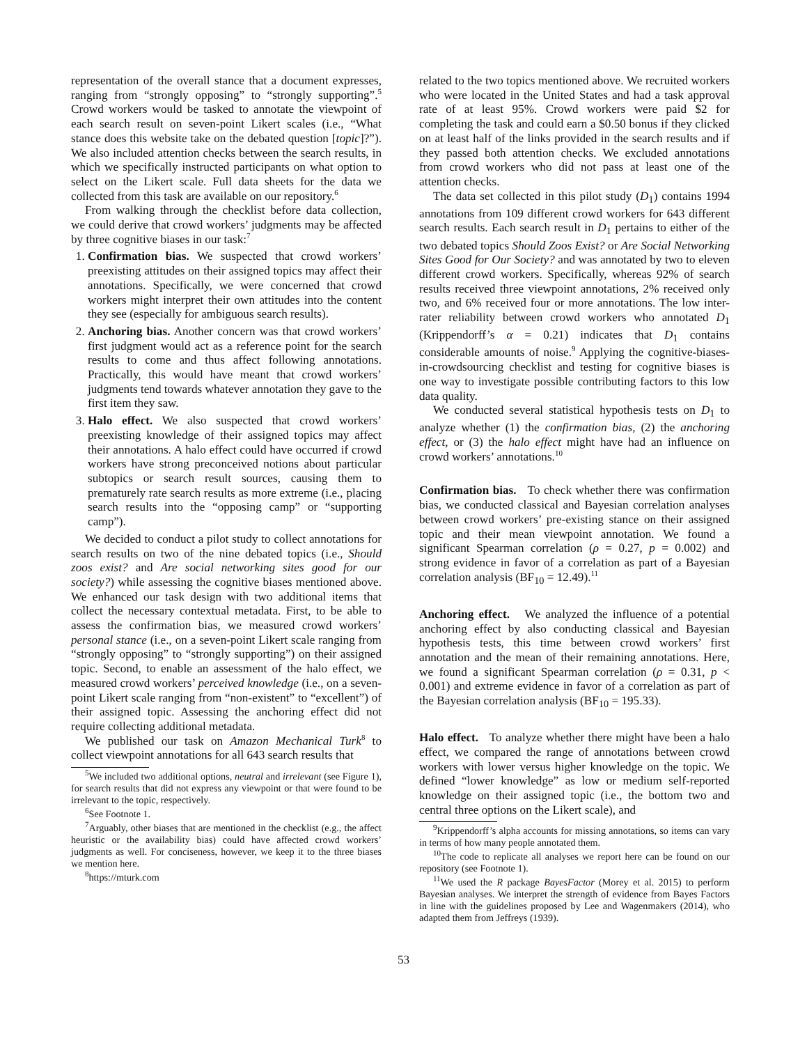representation of the overall stance that a document expresses, ranging from “strongly opposing” to “strongly supporting”.<sup>5</sup> Crowd workers would be tasked to annotate the viewpoint of each search result on seven-point Likert scales (i.e., “What stance does this website take on the debated question [topic]?”). We also included attention checks between the search results, in which we specifically instructed participants on what option to select on the Likert scale. Full data sheets for the data we collected from this task are available on our repository.<sup>6</sup>
From walking through the checklist before data collection, we could derive that crowd workers’ judgments may be affected by three cognitive biases in our task:<sup>7</sup>
1. Confirmation bias. We suspected that crowd workers’ preexisting attitudes on their assigned topics may affect their annotations. Specifically, we were concerned that crowd workers might interpret their own attitudes into the content they see (especially for ambiguous search results).
2. Anchoring bias. Another concern was that crowd workers’ first judgment would act as a reference point for the search results to come and thus affect following annotations. Practically, this would have meant that crowd workers’ judgments tend towards whatever annotation they gave to the first item they saw.
3. Halo effect. We also suspected that crowd workers’ preexisting knowledge of their assigned topics may affect their annotations. A halo effect could have occurred if crowd workers have strong preconceived notions about particular subtopics or search result sources, causing them to prematurely rate search results as more extreme (i.e., placing search results into the “opposing camp” or “supporting camp”).
We decided to conduct a pilot study to collect annotations for search results on two of the nine debated topics (i.e., Should zoos exist? and Are social networking sites good for our society?) while assessing the cognitive biases mentioned above. We enhanced our task design with two additional items that collect the necessary contextual metadata. First, to be able to assess the confirmation bias, we measured crowd workers’ personal stance (i.e., on a seven-point Likert scale ranging from “strongly opposing” to “strongly supporting”) on their assigned topic. Second, to enable an assessment of the halo effect, we measured crowd workers’ perceived knowledge (i.e., on a seven-point Likert scale ranging from “non-existent” to “excellent”) of their assigned topic. Assessing the anchoring effect did not require collecting additional metadata.
We published our task on Amazon Mechanical Turk<sup>8</sup> to collect viewpoint annotations for all 643 search results that
<sup>5</sup> We included two additional options, neutral and irrelevant (see Figure 1), for search results that did not express any viewpoint or that were found to be irrelevant to the topic, respectively.
<sup>6</sup> See Footnote 1.
<sup>7</sup> Arguably, other biases that are mentioned in the checklist (e.g., the affect heuristic or the availability bias) could have affected crowd workers’ judgments as well. For conciseness, however, we keep it to the three biases we mention here.
<sup>8</sup> https://mturk.com
related to the two topics mentioned above. We recruited workers who were located in the United States and had a task approval rate of at least 95%. Crowd workers were paid $2 for completing the task and could earn a $0.50 bonus if they clicked on at least half of the links provided in the search results and if they passed both attention checks. We excluded annotations from crowd workers who did not pass at least one of the attention checks.
The data set collected in this pilot study (D<sub>1</sub>) contains 1994 annotations from 109 different crowd workers for 643 different search results. Each search result in D<sub>1</sub> pertains to either of the two debated topics Should Zoos Exist? or Are Social Networking Sites Good for Our Society? and was annotated by two to eleven different crowd workers. Specifically, whereas 92% of search results received three viewpoint annotations, 2% received only two, and 6% received four or more annotations. The low inter-rater reliability between crowd workers who annotated D<sub>1</sub> (Krippendorff’s α = 0.21) indicates that D<sub>1</sub> contains considerable amounts of noise.<sup>9</sup> Applying the cognitive-biases-in-crowdsourcing checklist and testing for cognitive biases is one way to investigate possible contributing factors to this low data quality.
We conducted several statistical hypothesis tests on D<sub>1</sub> to analyze whether (1) the confirmation bias, (2) the anchoring effect, or (3) the halo effect might have had an influence on crowd workers’ annotations.<sup>10</sup>
Confirmation bias. To check whether there was confirmation bias, we conducted classical and Bayesian correlation analyses between crowd workers’ pre-existing stance on their assigned topic and their mean viewpoint annotation. We found a significant Spearman correlation (ρ = 0.27, p = 0.002) and strong evidence in favor of a correlation as part of a Bayesian correlation analysis (BF<sub>10</sub> = 12.49).<sup>11</sup>
Anchoring effect. We analyzed the influence of a potential anchoring effect by also conducting classical and Bayesian hypothesis tests, this time between crowd workers’ first annotation and the mean of their remaining annotations. Here, we found a significant Spearman correlation (ρ = 0.31, p < 0.001) and extreme evidence in favor of a correlation as part of the Bayesian correlation analysis (BF<sub>10</sub> = 195.33).
Halo effect. To analyze whether there might have been a halo effect, we compared the range of annotations between crowd workers with lower versus higher knowledge on the topic. We defined “lower knowledge” as low or medium self-reported knowledge on their assigned topic (i.e., the bottom two and central three options on the Likert scale), and
<sup>9</sup> Krippendorff’s alpha accounts for missing annotations, so items can vary in terms of how many people annotated them.
<sup>10</sup> The code to replicate all analyses we report here can be found on our repository (see Footnote 1).
<sup>11</sup> We used the R package BayesFactor (Morey et al. 2015) to perform Bayesian analyses. We interpret the strength of evidence from Bayes Factors in line with the guidelines proposed by Lee and Wagenmakers (2014), who adapted them from Jeffreys (1939).
53